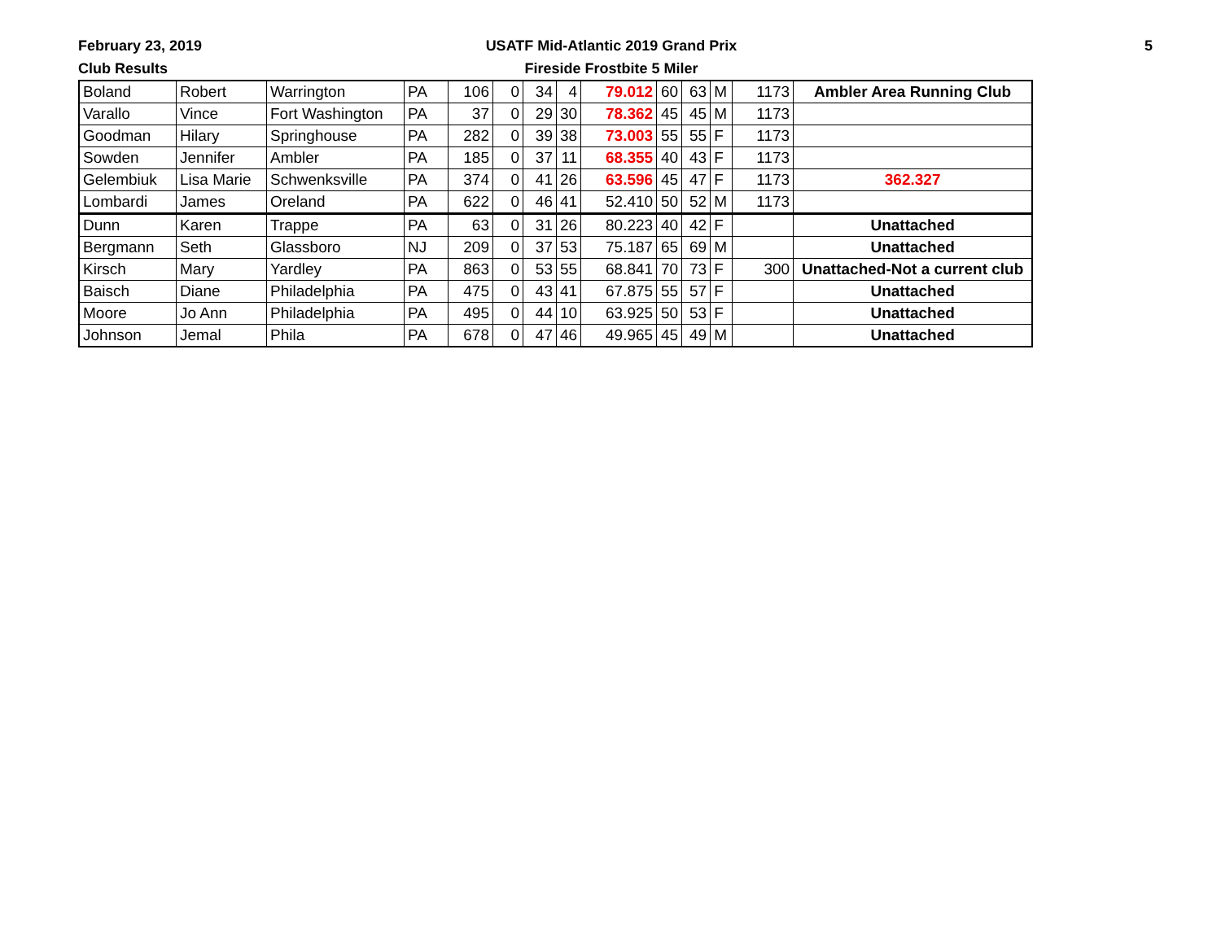February 23, 2019
Club Results
USATF Mid-Atlantic 2019 Grand Prix
Fireside Frostbite 5 Miler
5
| Boland | Robert | Warrington | PA | 106 | 0 | 34 | 4 | 79.012 | 60 | 63 | M | 1173 | Ambler Area Running Club |
| Varallo | Vince | Fort Washington | PA | 37 | 0 | 29 | 30 | 78.362 | 45 | 45 | M | 1173 | |
| Goodman | Hilary | Springhouse | PA | 282 | 0 | 39 | 38 | 73.003 | 55 | 55 | F | 1173 | |
| Sowden | Jennifer | Ambler | PA | 185 | 0 | 37 | 11 | 68.355 | 40 | 43 | F | 1173 | |
| Gelembiuk | Lisa Marie | Schwenksville | PA | 374 | 0 | 41 | 26 | 63.596 | 45 | 47 | F | 1173 | 362.327 |
| Lombardi | James | Oreland | PA | 622 | 0 | 46 | 41 | 52.410 | 50 | 52 | M | 1173 | |
| Dunn | Karen | Trappe | PA | 63 | 0 | 31 | 26 | 80.223 | 40 | 42 | F | | Unattached |
| Bergmann | Seth | Glassboro | NJ | 209 | 0 | 37 | 53 | 75.187 | 65 | 69 | M | | Unattached |
| Kirsch | Mary | Yardley | PA | 863 | 0 | 53 | 55 | 68.841 | 70 | 73 | F | 300 | Unattached-Not a current club |
| Baisch | Diane | Philadelphia | PA | 475 | 0 | 43 | 41 | 67.875 | 55 | 57 | F | | Unattached |
| Moore | Jo Ann | Philadelphia | PA | 495 | 0 | 44 | 10 | 63.925 | 50 | 53 | F | | Unattached |
| Johnson | Jemal | Phila | PA | 678 | 0 | 47 | 46 | 49.965 | 45 | 49 | M | | Unattached |